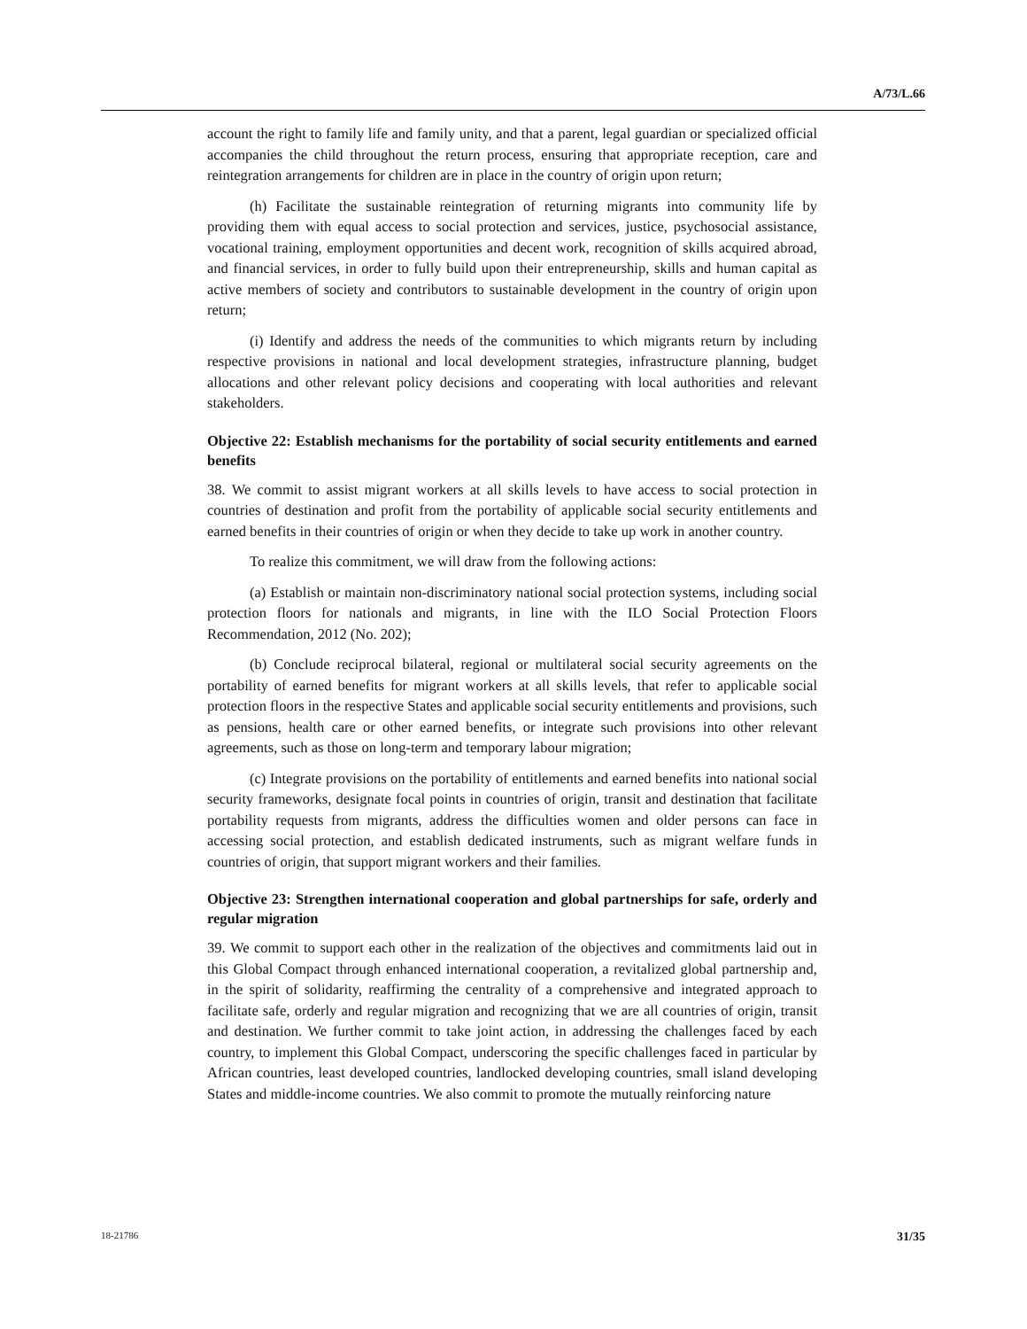A/73/L.66
account the right to family life and family unity, and that a parent, legal guardian or specialized official accompanies the child throughout the return process, ensuring that appropriate reception, care and reintegration arrangements for children are in place in the country of origin upon return;
(h) Facilitate the sustainable reintegration of returning migrants into community life by providing them with equal access to social protection and services, justice, psychosocial assistance, vocational training, employment opportunities and decent work, recognition of skills acquired abroad, and financial services, in order to fully build upon their entrepreneurship, skills and human capital as active members of society and contributors to sustainable development in the country of origin upon return;
(i) Identify and address the needs of the communities to which migrants return by including respective provisions in national and local development strategies, infrastructure planning, budget allocations and other relevant policy decisions and cooperating with local authorities and relevant stakeholders.
Objective 22: Establish mechanisms for the portability of social security entitlements and earned benefits
38. We commit to assist migrant workers at all skills levels to have access to social protection in countries of destination and profit from the portability of applicable social security entitlements and earned benefits in their countries of origin or when they decide to take up work in another country.
To realize this commitment, we will draw from the following actions:
(a) Establish or maintain non-discriminatory national social protection systems, including social protection floors for nationals and migrants, in line with the ILO Social Protection Floors Recommendation, 2012 (No. 202);
(b) Conclude reciprocal bilateral, regional or multilateral social security agreements on the portability of earned benefits for migrant workers at all skills levels, that refer to applicable social protection floors in the respective States and applicable social security entitlements and provisions, such as pensions, health care or other earned benefits, or integrate such provisions into other relevant agreements, such as those on long-term and temporary labour migration;
(c) Integrate provisions on the portability of entitlements and earned benefits into national social security frameworks, designate focal points in countries of origin, transit and destination that facilitate portability requests from migrants, address the difficulties women and older persons can face in accessing social protection, and establish dedicated instruments, such as migrant welfare funds in countries of origin, that support migrant workers and their families.
Objective 23: Strengthen international cooperation and global partnerships for safe, orderly and regular migration
39. We commit to support each other in the realization of the objectives and commitments laid out in this Global Compact through enhanced international cooperation, a revitalized global partnership and, in the spirit of solidarity, reaffirming the centrality of a comprehensive and integrated approach to facilitate safe, orderly and regular migration and recognizing that we are all countries of origin, transit and destination. We further commit to take joint action, in addressing the challenges faced by each country, to implement this Global Compact, underscoring the specific challenges faced in particular by African countries, least developed countries, landlocked developing countries, small island developing States and middle-income countries. We also commit to promote the mutually reinforcing nature
18-21786 31/35